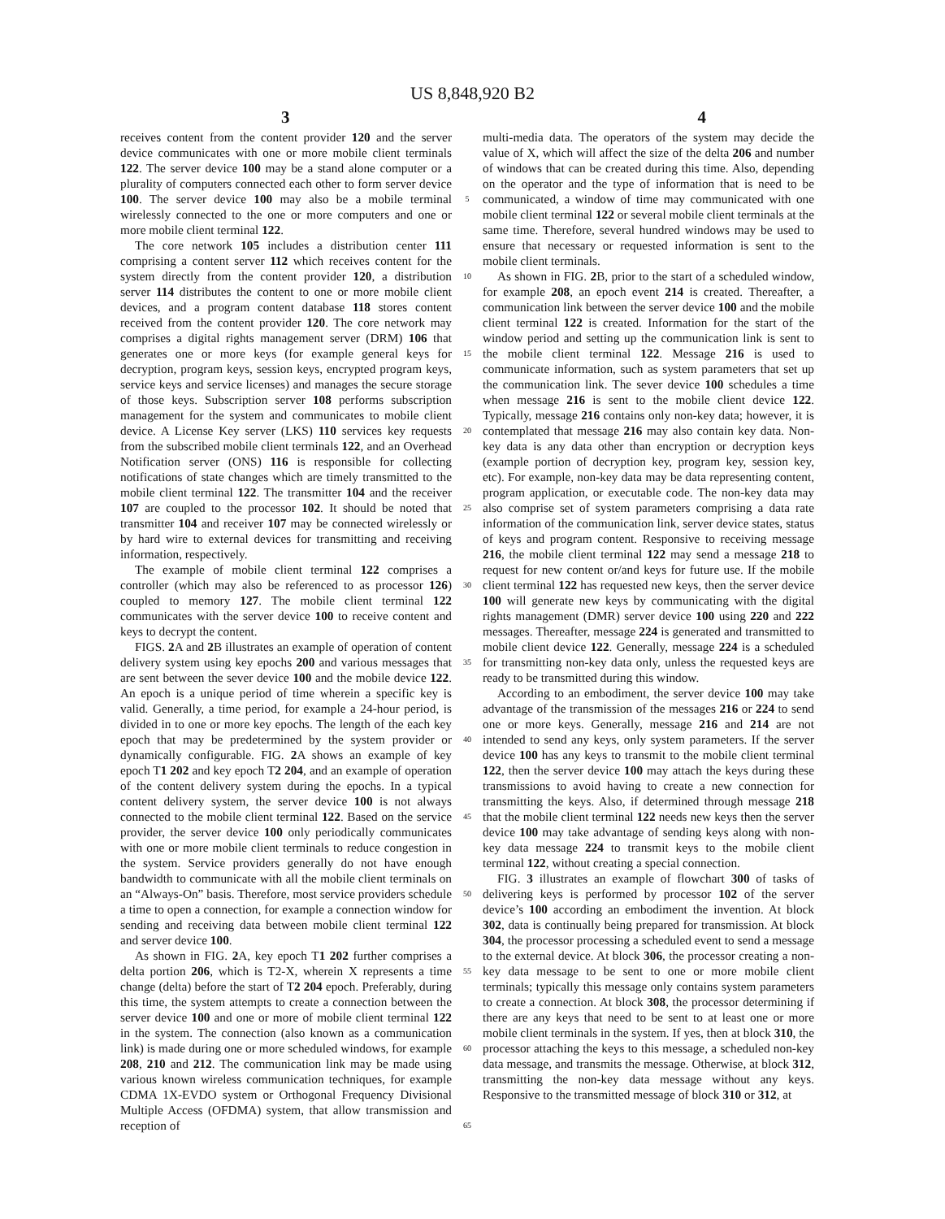US 8,848,920 B2
3 4
receives content from the content provider 120 and the server device communicates with one or more mobile client terminals 122. The server device 100 may be a stand alone computer or a plurality of computers connected each other to form server device 100. The server device 100 may also be a mobile terminal wirelessly connected to the one or more computers and one or more mobile client terminal 122.
The core network 105 includes a distribution center 111 comprising a content server 112 which receives content for the system directly from the content provider 120, a distribution server 114 distributes the content to one or more mobile client devices, and a program content database 118 stores content received from the content provider 120. The core network may comprises a digital rights management server (DRM) 106 that generates one or more keys (for example general keys for decryption, program keys, session keys, encrypted program keys, service keys and service licenses) and manages the secure storage of those keys. Subscription server 108 performs subscription management for the system and communicates to mobile client device. A License Key server (LKS) 110 services key requests from the subscribed mobile client terminals 122, and an Overhead Notification server (ONS) 116 is responsible for collecting notifications of state changes which are timely transmitted to the mobile client terminal 122. The transmitter 104 and the receiver 107 are coupled to the processor 102. It should be noted that transmitter 104 and receiver 107 may be connected wirelessly or by hard wire to external devices for transmitting and receiving information, respectively.
The example of mobile client terminal 122 comprises a controller (which may also be referenced to as processor 126) coupled to memory 127. The mobile client terminal 122 communicates with the server device 100 to receive content and keys to decrypt the content.
FIGS. 2 A and 2 B illustrates an example of operation of content delivery system using key epochs 200 and various messages that are sent between the sever device 100 and the mobile device 122. An epoch is a unique period of time wherein a specific key is valid. Generally, a time period, for example a 24-hour period, is divided in to one or more key epochs. The length of the each key epoch that may be predetermined by the system provider or dynamically configurable. FIG. 2 A shows an example of key epoch T1 202 and key epoch T2 204, and an example of operation of the content delivery system during the epochs. In a typical content delivery system, the server device 100 is not always connected to the mobile client terminal 122. Based on the service provider, the server device 100 only periodically communicates with one or more mobile client terminals to reduce congestion in the system. Service providers generally do not have enough bandwidth to communicate with all the mobile client terminals on an “Always-On” basis. Therefore, most service providers schedule a time to open a connection, for example a connection window for sending and receiving data between mobile client terminal 122 and server device 100.
As shown in FIG. 2 A, key epoch T1 202 further comprises a delta portion 206, which is T2-X, wherein X represents a time change (delta) before the start of T2 204 epoch. Preferably, during this time, the system attempts to create a connection between the server device 100 and one or more of mobile client terminal 122 in the system. The connection (also known as a communication link) is made during one or more scheduled windows, for example 208, 210 and 212. The communication link may be made using various known wireless communication techniques, for example CDMA 1X-EVDO system or Orthogonal Frequency Divisional Multiple Access (OFDMA) system, that allow transmission and reception of
5
10
15
20
25
30
35
40
45
50
55
60
65
multi-media data. The operators of the system may decide the value of X, which will affect the size of the delta 206 and number of windows that can be created during this time. Also, depending on the operator and the type of information that is need to be communicated, a window of time may communicated with one mobile client terminal 122 or several mobile client terminals at the same time. Therefore, several hundred windows may be used to ensure that necessary or requested information is sent to the mobile client terminals.
As shown in FIG. 2 B, prior to the start of a scheduled window, for example 208, an epoch event 214 is created. Thereafter, a communication link between the server device 100 and the mobile client terminal 122 is created. Information for the start of the window period and setting up the communication link is sent to the mobile client terminal 122. Message 216 is used to communicate information, such as system parameters that set up the communication link. The sever device 100 schedules a time when message 216 is sent to the mobile client device 122. Typically, message 216 contains only non-key data; however, it is contemplated that message 216 may also contain key data. Non-key data is any data other than encryption or decryption keys (example portion of decryption key, program key, session key, etc). For example, non-key data may be data representing content, program application, or executable code. The non-key data may also comprise set of system parameters comprising a data rate information of the communication link, server device states, status of keys and program content. Responsive to receiving message 216, the mobile client terminal 122 may send a message 218 to request for new content or/and keys for future use. If the mobile client terminal 122 has requested new keys, then the server device 100 will generate new keys by communicating with the digital rights management (DMR) server device 100 using 220 and 222 messages. Thereafter, message 224 is generated and transmitted to mobile client device 122. Generally, message 224 is a scheduled for transmitting non-key data only, unless the requested keys are ready to be transmitted during this window.
According to an embodiment, the server device 100 may take advantage of the transmission of the messages 216 or 224 to send one or more keys. Generally, message 216 and 214 are not intended to send any keys, only system parameters. If the server device 100 has any keys to transmit to the mobile client terminal 122, then the server device 100 may attach the keys during these transmissions to avoid having to create a new connection for transmitting the keys. Also, if determined through message 218 that the mobile client terminal 122 needs new keys then the server device 100 may take advantage of sending keys along with non-key data message 224 to transmit keys to the mobile client terminal 122, without creating a special connection.
FIG. 3 illustrates an example of flowchart 300 of tasks of delivering keys is performed by processor 102 of the server device’s 100 according an embodiment the invention. At block 302, data is continually being prepared for transmission. At block 304, the processor processing a scheduled event to send a message to the external device. At block 306, the processor creating a non-key data message to be sent to one or more mobile client terminals; typically this message only contains system parameters to create a connection. At block 308, the processor determining if there are any keys that need to be sent to at least one or more mobile client terminals in the system. If yes, then at block 310, the processor attaching the keys to this message, a scheduled non-key data message, and transmits the message. Otherwise, at block 312, transmitting the non-key data message without any keys. Responsive to the transmitted message of block 310 or 312, at